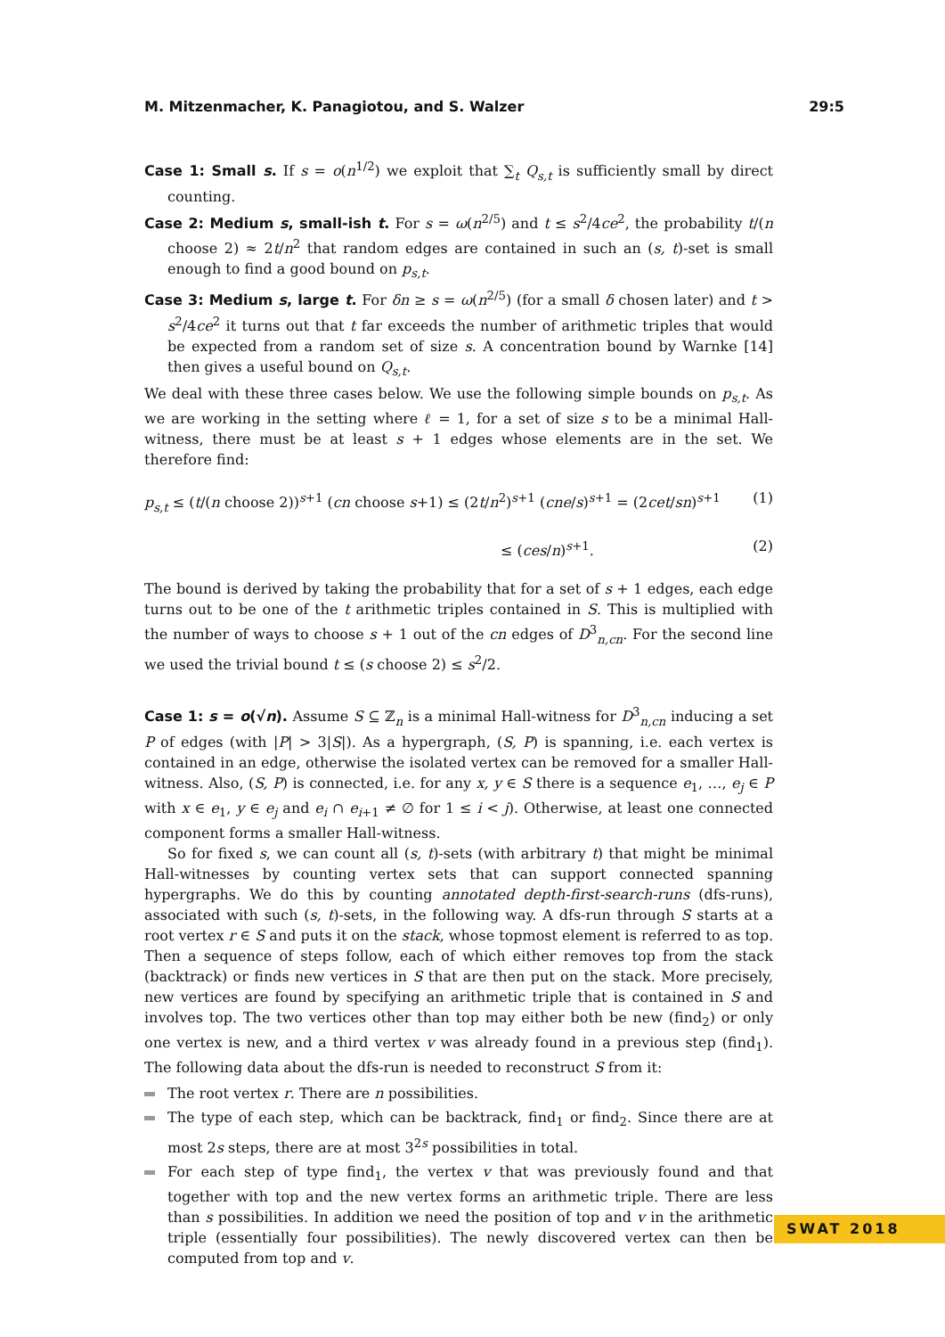M. Mitzenmacher, K. Panagiotou, and S. Walzer
29:5
Case 1: Small s. If s = o(n<sup>1/2</sup>) we exploit that ∑<sub>t</sub> Q<sub>s,t</sub> is sufficiently small by direct counting.
Case 2: Medium s, small-ish t. For s = ω(n<sup>2/5</sup>) and t ≤ s<sup>2</sup>/4ce<sup>2</sup>, the probability t/(n choose 2) ≈ 2t/n<sup>2</sup> that random edges are contained in such an (s, t)-set is small enough to find a good bound on p<sub>s,t</sub>.
Case 3: Medium s, large t. For δn ≥ s = ω(n<sup>2/5</sup>) (for a small δ chosen later) and t > s<sup>2</sup>/4ce<sup>2</sup> it turns out that t far exceeds the number of arithmetic triples that would be expected from a random set of size s. A concentration bound by Warnke [14] then gives a useful bound on Q<sub>s,t</sub>.
We deal with these three cases below. We use the following simple bounds on p<sub>s,t</sub>. As we are working in the setting where ℓ = 1, for a set of size s to be a minimal Hall-witness, there must be at least s + 1 edges whose elements are in the set. We therefore find:
p<sub>s,t</sub> ≤ (t/(n choose 2))<sup>s+1</sup> (cn choose s+1) ≤ (2t/n<sup>2</sup>)<sup>s+1</sup> (cne/s)<sup>s+1</sup> = (2cet/sn)<sup>s+1</sup>
(1)
≤ (ces/n)<sup>s+1</sup>. (2)
The bound is derived by taking the probability that for a set of s + 1 edges, each edge turns out to be one of the t arithmetic triples contained in S. This is multiplied with the number of ways to choose s + 1 out of the cn edges of D<sup>3</sup><sub>n,cn</sub>. For the second line we used the trivial bound t ≤ (s choose 2) ≤ s<sup>2</sup>/2.
Case 1: s = o(√n). Assume S ⊆ ℤ<sub>n</sub> is a minimal Hall-witness for D<sup>3</sup><sub>n,cn</sub> inducing a set P of edges (with |P| > 3|S|). As a hypergraph, (S, P) is spanning, i.e. each vertex is contained in an edge, otherwise the isolated vertex can be removed for a smaller Hall-witness. Also, (S, P) is connected, i.e. for any x, y ∈ S there is a sequence e<sub>1</sub>, …, e<sub>j</sub> ∈ P with x ∈ e<sub>1</sub>, y ∈ e<sub>j</sub> and e<sub>i</sub> ∩ e<sub>i+1</sub> ≠ ∅ for 1 ≤ i < j). Otherwise, at least one connected component forms a smaller Hall-witness.
So for fixed s, we can count all (s, t)-sets (with arbitrary t) that might be minimal Hall-witnesses by counting vertex sets that can support connected spanning hypergraphs. We do this by counting annotated depth-first-search-runs (dfs-runs), associated with such (s, t)-sets, in the following way. A dfs-run through S starts at a root vertex r ∈ S and puts it on the stack, whose topmost element is referred to as top. Then a sequence of steps follow, each of which either removes top from the stack (backtrack) or finds new vertices in S that are then put on the stack. More precisely, new vertices are found by specifying an arithmetic triple that is contained in S and involves top. The two vertices other than top may either both be new (find<sub>2</sub>) or only one vertex is new, and a third vertex v was already found in a previous step (find<sub>1</sub>). The following data about the dfs-run is needed to reconstruct S from it:
The root vertex r. There are n possibilities.
The type of each step, which can be backtrack, find<sub>1</sub> or find<sub>2</sub>. Since there are at most 2s steps, there are at most 3<sup>2s</sup> possibilities in total.
For each step of type find<sub>1</sub>, the vertex v that was previously found and that together with top and the new vertex forms an arithmetic triple. There are less than s possibilities. In addition we need the position of top and v in the arithmetic triple (essentially four possibilities). The newly discovered vertex can then be computed from top and v.
SWAT 2018